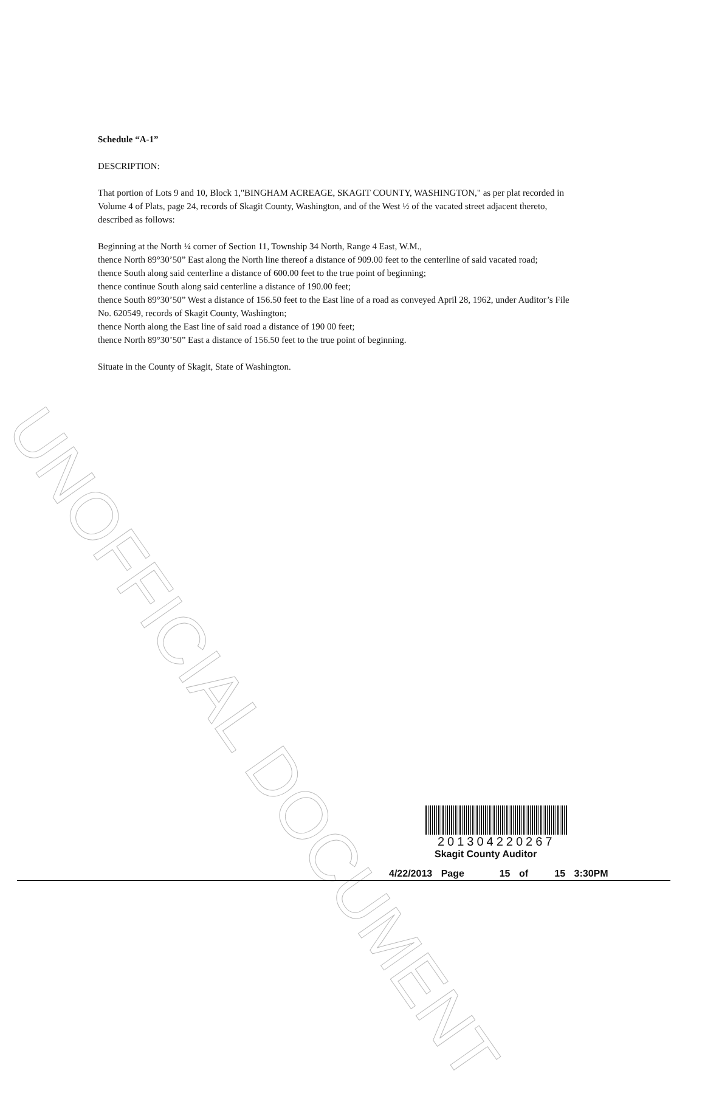UNOFFICIAL DOCUMENT
Schedule “A-1”
DESCRIPTION:
That portion of Lots 9 and 10, Block 1,"BINGHAM ACREAGE, SKAGIT COUNTY, WASHINGTON," as per plat recorded in Volume 4 of Plats, page 24, records of Skagit County, Washington, and of the West ½ of the vacated street adjacent thereto, described as follows:
Beginning at the North ¼ corner of Section 11, Township 34 North, Range 4 East, W.M.,
thence North 89°30’50” East along the North line thereof a distance of 909.00 feet to the centerline of said vacated road;
thence South along said centerline a distance of 600.00 feet to the true point of beginning;
thence continue South along said centerline a distance of 190.00 feet;
thence South 89°30’50” West a distance of 156.50 feet to the East line of a road as conveyed April 28, 1962, under Auditor’s File No. 620549, records of Skagit County, Washington;
thence North along the East line of said road a distance of 190 00 feet;
thence North 89°30’50” East a distance of 156.50 feet to the true point of beginning.
Situate in the County of Skagit, State of Washington.
201304220267
Skagit County Auditor
4/22/2013 Page 15 of 15 3:30PM